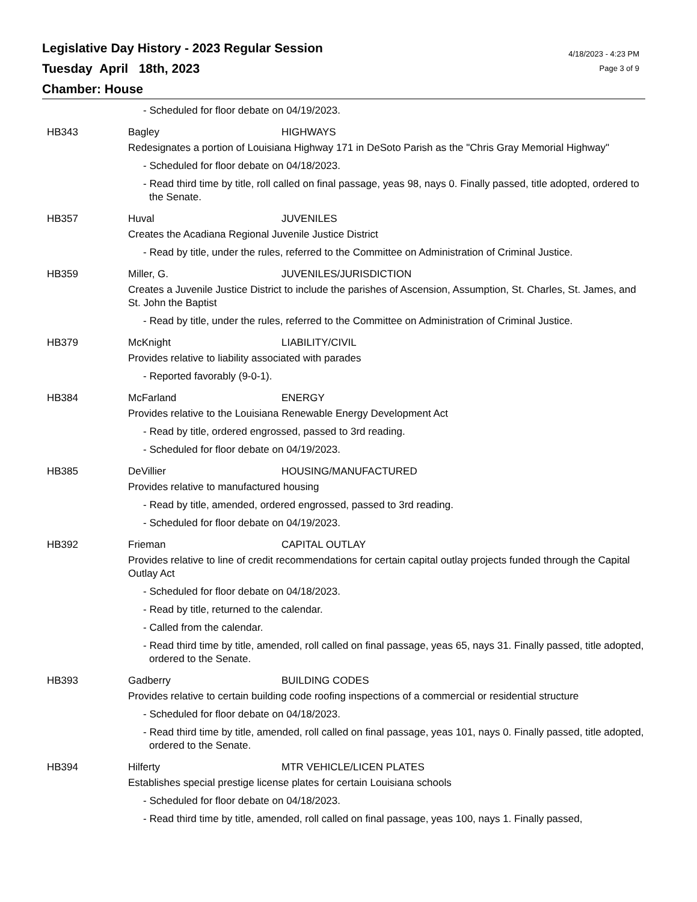Legislative Day History - 2023 Regular Session
Tuesday April 18th, 2023
Chamber: House
4/18/2023 - 4:23 PM
Page 3 of 9
- Scheduled for floor debate on 04/19/2023.
HB343 Bagley HIGHWAYS
Redesignates a portion of Louisiana Highway 171 in DeSoto Parish as the "Chris Gray Memorial Highway"
- Scheduled for floor debate on 04/18/2023.
- Read third time by title, roll called on final passage, yeas 98, nays 0. Finally passed, title adopted, ordered to the Senate.
HB357 Huval JUVENILES
Creates the Acadiana Regional Juvenile Justice District
- Read by title, under the rules, referred to the Committee on Administration of Criminal Justice.
HB359 Miller, G. JUVENILES/JURISDICTION
Creates a Juvenile Justice District to include the parishes of Ascension, Assumption, St. Charles, St. James, and St. John the Baptist
- Read by title, under the rules, referred to the Committee on Administration of Criminal Justice.
HB379 McKnight LIABILITY/CIVIL
Provides relative to liability associated with parades
- Reported favorably (9-0-1).
HB384 McFarland ENERGY
Provides relative to the Louisiana Renewable Energy Development Act
- Read by title, ordered engrossed, passed to 3rd reading.
- Scheduled for floor debate on 04/19/2023.
HB385 DeVillier HOUSING/MANUFACTURED
Provides relative to manufactured housing
- Read by title, amended, ordered engrossed, passed to 3rd reading.
- Scheduled for floor debate on 04/19/2023.
HB392 Frieman CAPITAL OUTLAY
Provides relative to line of credit recommendations for certain capital outlay projects funded through the Capital Outlay Act
- Scheduled for floor debate on 04/18/2023.
- Read by title, returned to the calendar.
- Called from the calendar.
- Read third time by title, amended, roll called on final passage, yeas 65, nays 31. Finally passed, title adopted, ordered to the Senate.
HB393 Gadberry BUILDING CODES
Provides relative to certain building code roofing inspections of a commercial or residential structure
- Scheduled for floor debate on 04/18/2023.
- Read third time by title, amended, roll called on final passage, yeas 101, nays 0. Finally passed, title adopted, ordered to the Senate.
HB394 Hilferty MTR VEHICLE/LICEN PLATES
Establishes special prestige license plates for certain Louisiana schools
- Scheduled for floor debate on 04/18/2023.
- Read third time by title, amended, roll called on final passage, yeas 100, nays 1. Finally passed,